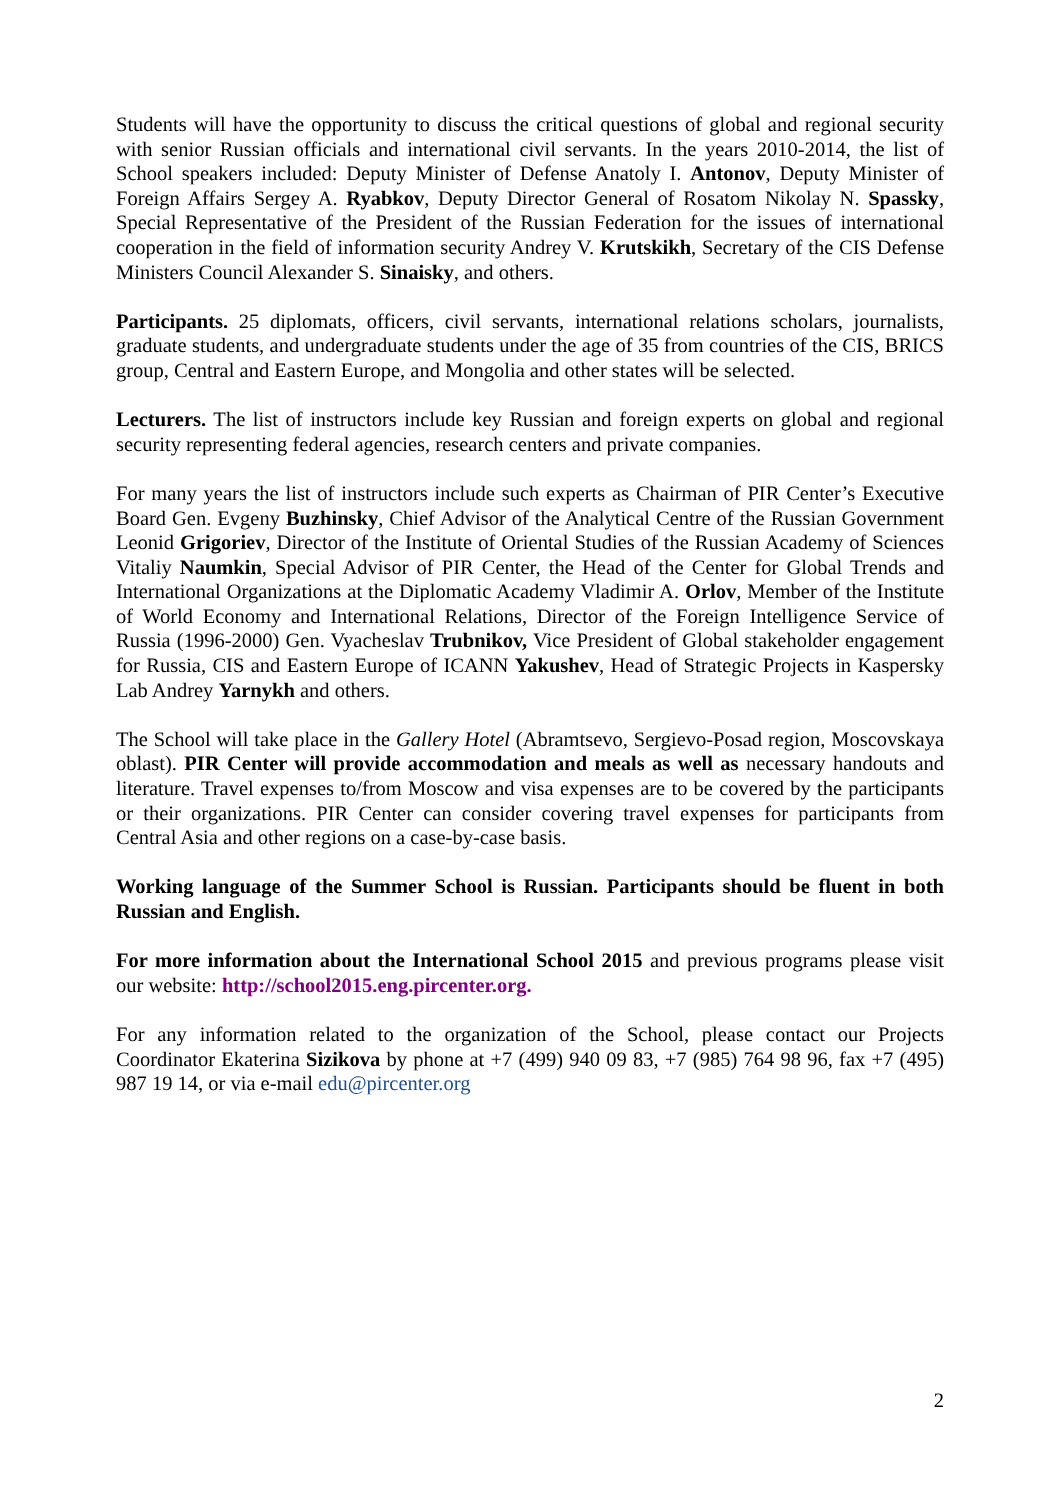Students will have the opportunity to discuss the critical questions of global and regional security with senior Russian officials and international civil servants. In the years 2010-2014, the list of School speakers included: Deputy Minister of Defense Anatoly I. Antonov, Deputy Minister of Foreign Affairs Sergey A. Ryabkov, Deputy Director General of Rosatom Nikolay N. Spassky, Special Representative of the President of the Russian Federation for the issues of international cooperation in the field of information security Andrey V. Krutskikh, Secretary of the CIS Defense Ministers Council Alexander S. Sinaisky, and others.
Participants. 25 diplomats, officers, civil servants, international relations scholars, journalists, graduate students, and undergraduate students under the age of 35 from countries of the CIS, BRICS group, Central and Eastern Europe, and Mongolia and other states will be selected.
Lecturers. The list of instructors include key Russian and foreign experts on global and regional security representing federal agencies, research centers and private companies.
For many years the list of instructors include such experts as Chairman of PIR Center’s Executive Board Gen. Evgeny Buzhinsky, Chief Advisor of the Analytical Centre of the Russian Government Leonid Grigoriev, Director of the Institute of Oriental Studies of the Russian Academy of Sciences Vitaliy Naumkin, Special Advisor of PIR Center, the Head of the Center for Global Trends and International Organizations at the Diplomatic Academy Vladimir A. Orlov, Member of the Institute of World Economy and International Relations, Director of the Foreign Intelligence Service of Russia (1996-2000) Gen. Vyacheslav Trubnikov, Vice President of Global stakeholder engagement for Russia, CIS and Eastern Europe of ICANN Yakushev, Head of Strategic Projects in Kaspersky Lab Andrey Yarnykh and others.
The School will take place in the Gallery Hotel (Abramtsevo, Sergievo-Posad region, Moscovskaya oblast). PIR Center will provide accommodation and meals as well as necessary handouts and literature. Travel expenses to/from Moscow and visa expenses are to be covered by the participants or their organizations. PIR Center can consider covering travel expenses for participants from Central Asia and other regions on a case-by-case basis.
Working language of the Summer School is Russian. Participants should be fluent in both Russian and English.
For more information about the International School 2015 and previous programs please visit our website: http://school2015.eng.pircenter.org.
For any information related to the organization of the School, please contact our Projects Coordinator Ekaterina Sizikova by phone at +7 (499) 940 09 83, +7 (985) 764 98 96, fax +7 (495) 987 19 14, or via e-mail edu@pircenter.org
2